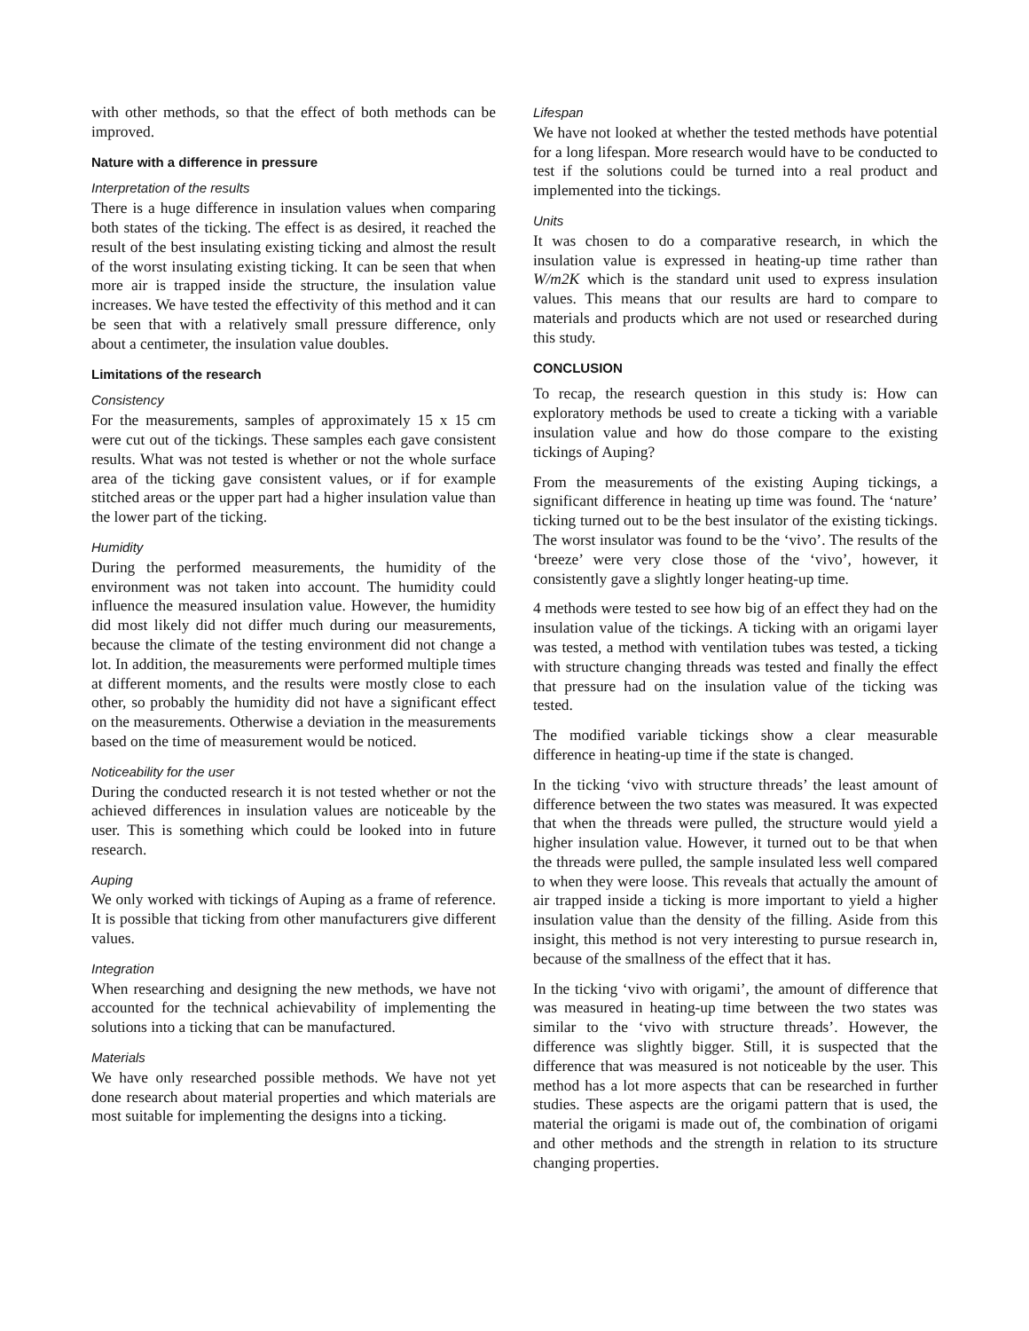with other methods, so that the effect of both methods can be improved.
Nature with a difference in pressure
Interpretation of the results
There is a huge difference in insulation values when comparing both states of the ticking. The effect is as desired, it reached the result of the best insulating existing ticking and almost the result of the worst insulating existing ticking. It can be seen that when more air is trapped inside the structure, the insulation value increases. We have tested the effectivity of this method and it can be seen that with a relatively small pressure difference, only about a centimeter, the insulation value doubles.
Limitations of the research
Consistency
For the measurements, samples of approximately 15 x 15 cm were cut out of the tickings. These samples each gave consistent results. What was not tested is whether or not the whole surface area of the ticking gave consistent values, or if for example stitched areas or the upper part had a higher insulation value than the lower part of the ticking.
Humidity
During the performed measurements, the humidity of the environment was not taken into account. The humidity could influence the measured insulation value. However, the humidity did most likely did not differ much during our measurements, because the climate of the testing environment did not change a lot. In addition, the measurements were performed multiple times at different moments, and the results were mostly close to each other, so probably the humidity did not have a significant effect on the measurements. Otherwise a deviation in the measurements based on the time of measurement would be noticed.
Noticeability for the user
During the conducted research it is not tested whether or not the achieved differences in insulation values are noticeable by the user. This is something which could be looked into in future research.
Auping
We only worked with tickings of Auping as a frame of reference. It is possible that ticking from other manufacturers give different values.
Integration
When researching and designing the new methods, we have not accounted for the technical achievability of implementing the solutions into a ticking that can be manufactured.
Materials
We have only researched possible methods. We have not yet done research about material properties and which materials are most suitable for implementing the designs into a ticking.
Lifespan
We have not looked at whether the tested methods have potential for a long lifespan. More research would have to be conducted to test if the solutions could be turned into a real product and implemented into the tickings.
Units
It was chosen to do a comparative research, in which the insulation value is expressed in heating-up time rather than W/m2K which is the standard unit used to express insulation values. This means that our results are hard to compare to materials and products which are not used or researched during this study.
CONCLUSION
To recap, the research question in this study is: How can exploratory methods be used to create a ticking with a variable insulation value and how do those compare to the existing tickings of Auping?
From the measurements of the existing Auping tickings, a significant difference in heating up time was found. The ‘nature’ ticking turned out to be the best insulator of the existing tickings. The worst insulator was found to be the ‘vivo’. The results of the ‘breeze’ were very close those of the ‘vivo’, however, it consistently gave a slightly longer heating-up time.
4 methods were tested to see how big of an effect they had on the insulation value of the tickings. A ticking with an origami layer was tested, a method with ventilation tubes was tested, a ticking with structure changing threads was tested and finally the effect that pressure had on the insulation value of the ticking was tested.
The modified variable tickings show a clear measurable difference in heating-up time if the state is changed.
In the ticking ‘vivo with structure threads’ the least amount of difference between the two states was measured. It was expected that when the threads were pulled, the structure would yield a higher insulation value. However, it turned out to be that when the threads were pulled, the sample insulated less well compared to when they were loose. This reveals that actually the amount of air trapped inside a ticking is more important to yield a higher insulation value than the density of the filling. Aside from this insight, this method is not very interesting to pursue research in, because of the smallness of the effect that it has.
In the ticking ‘vivo with origami’, the amount of difference that was measured in heating-up time between the two states was similar to the ‘vivo with structure threads’. However, the difference was slightly bigger. Still, it is suspected that the difference that was measured is not noticeable by the user. This method has a lot more aspects that can be researched in further studies. These aspects are the origami pattern that is used, the material the origami is made out of, the combination of origami and other methods and the strength in relation to its structure changing properties.